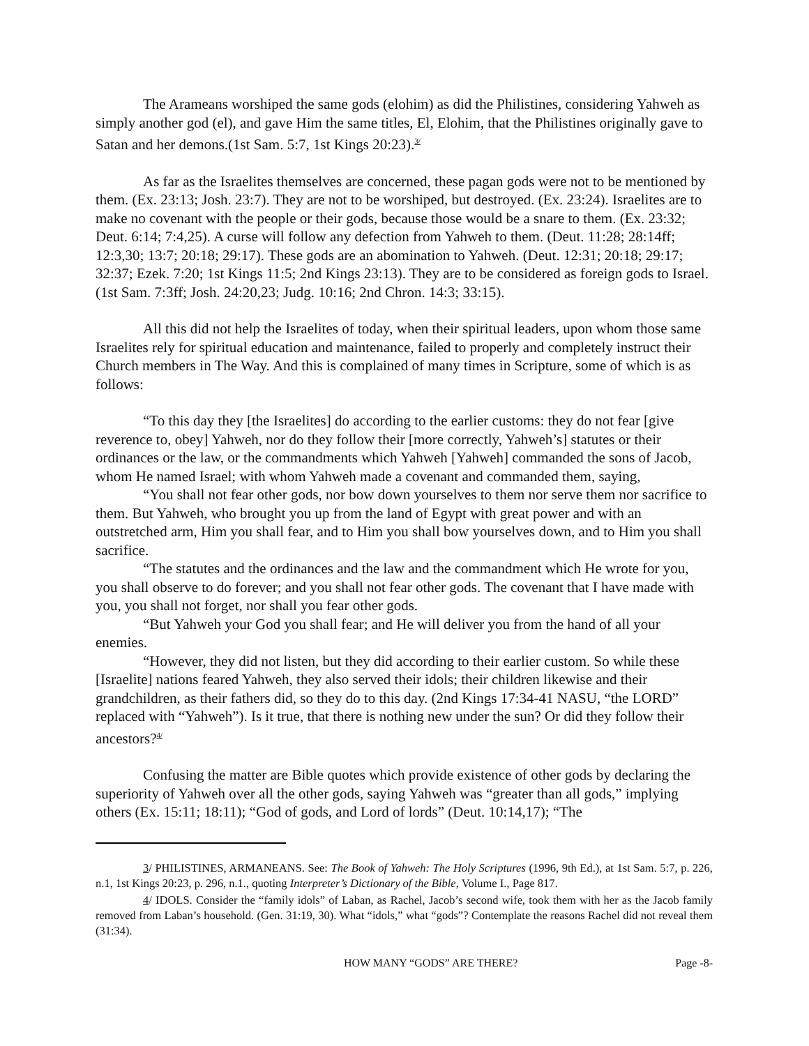The Arameans worshiped the same gods (elohim) as did the Philistines, considering Yahweh as simply another god (el), and gave Him the same titles, El, Elohim, that the Philistines originally gave to Satan and her demons.(1st Sam. 5:7, 1st Kings 20:23).<sup>3/</sup>
As far as the Israelites themselves are concerned, these pagan gods were not to be mentioned by them. (Ex. 23:13; Josh. 23:7). They are not to be worshiped, but destroyed. (Ex. 23:24). Israelites are to make no covenant with the people or their gods, because those would be a snare to them. (Ex. 23:32; Deut. 6:14; 7:4,25). A curse will follow any defection from Yahweh to them. (Deut. 11:28; 28:14ff; 12:3,30; 13:7; 20:18; 29:17). These gods are an abomination to Yahweh. (Deut. 12:31; 20:18; 29:17; 32:37; Ezek. 7:20; 1st Kings 11:5; 2nd Kings 23:13). They are to be considered as foreign gods to Israel. (1st Sam. 7:3ff; Josh. 24:20,23; Judg. 10:16; 2nd Chron. 14:3; 33:15).
All this did not help the Israelites of today, when their spiritual leaders, upon whom those same Israelites rely for spiritual education and maintenance, failed to properly and completely instruct their Church members in The Way. And this is complained of many times in Scripture, some of which is as follows:
“To this day they [the Israelites] do according to the earlier customs: they do not fear [give reverence to, obey] Yahweh, nor do they follow their [more correctly, Yahweh’s] statutes or their ordinances or the law, or the commandments which Yahweh [Yahweh] commanded the sons of Jacob, whom He named Israel; with whom Yahweh made a covenant and commanded them, saying,
“You shall not fear other gods, nor bow down yourselves to them nor serve them nor sacrifice to them. But Yahweh, who brought you up from the land of Egypt with great power and with an outstretched arm, Him you shall fear, and to Him you shall bow yourselves down, and to Him you shall sacrifice.
“The statutes and the ordinances and the law and the commandment which He wrote for you, you shall observe to do forever; and you shall not fear other gods. The covenant that I have made with you, you shall not forget, nor shall you fear other gods.
“But Yahweh your God you shall fear; and He will deliver you from the hand of all your enemies.
“However, they did not listen, but they did according to their earlier custom. So while these [Israelite] nations feared Yahweh, they also served their idols; their children likewise and their grandchildren, as their fathers did, so they do to this day. (2nd Kings 17:34-41 NASU, “the LORD” replaced with “Yahweh”). Is it true, that there is nothing new under the sun? Or did they follow their ancestors?<sup>4/</sup>
Confusing the matter are Bible quotes which provide existence of other gods by declaring the superiority of Yahweh over all the other gods, saying Yahweh was “greater than all gods,” implying others (Ex. 15:11; 18:11); “God of gods, and Lord of lords” (Deut. 10:14,17); “The
3/ PHILISTINES, ARMANEANS. See: The Book of Yahweh: The Holy Scriptures (1996, 9th Ed.), at 1st Sam. 5:7, p. 226, n.1, 1st Kings 20:23, p. 296, n.1., quoting Interpreter’s Dictionary of the Bible, Volume I., Page 817.
4/ IDOLS. Consider the “family idols” of Laban, as Rachel, Jacob’s second wife, took them with her as the Jacob family removed from Laban’s household. (Gen. 31:19, 30). What “idols,” what “gods”? Contemplate the reasons Rachel did not reveal them (31:34).
HOW MANY “GODS” ARE THERE? Page -8-